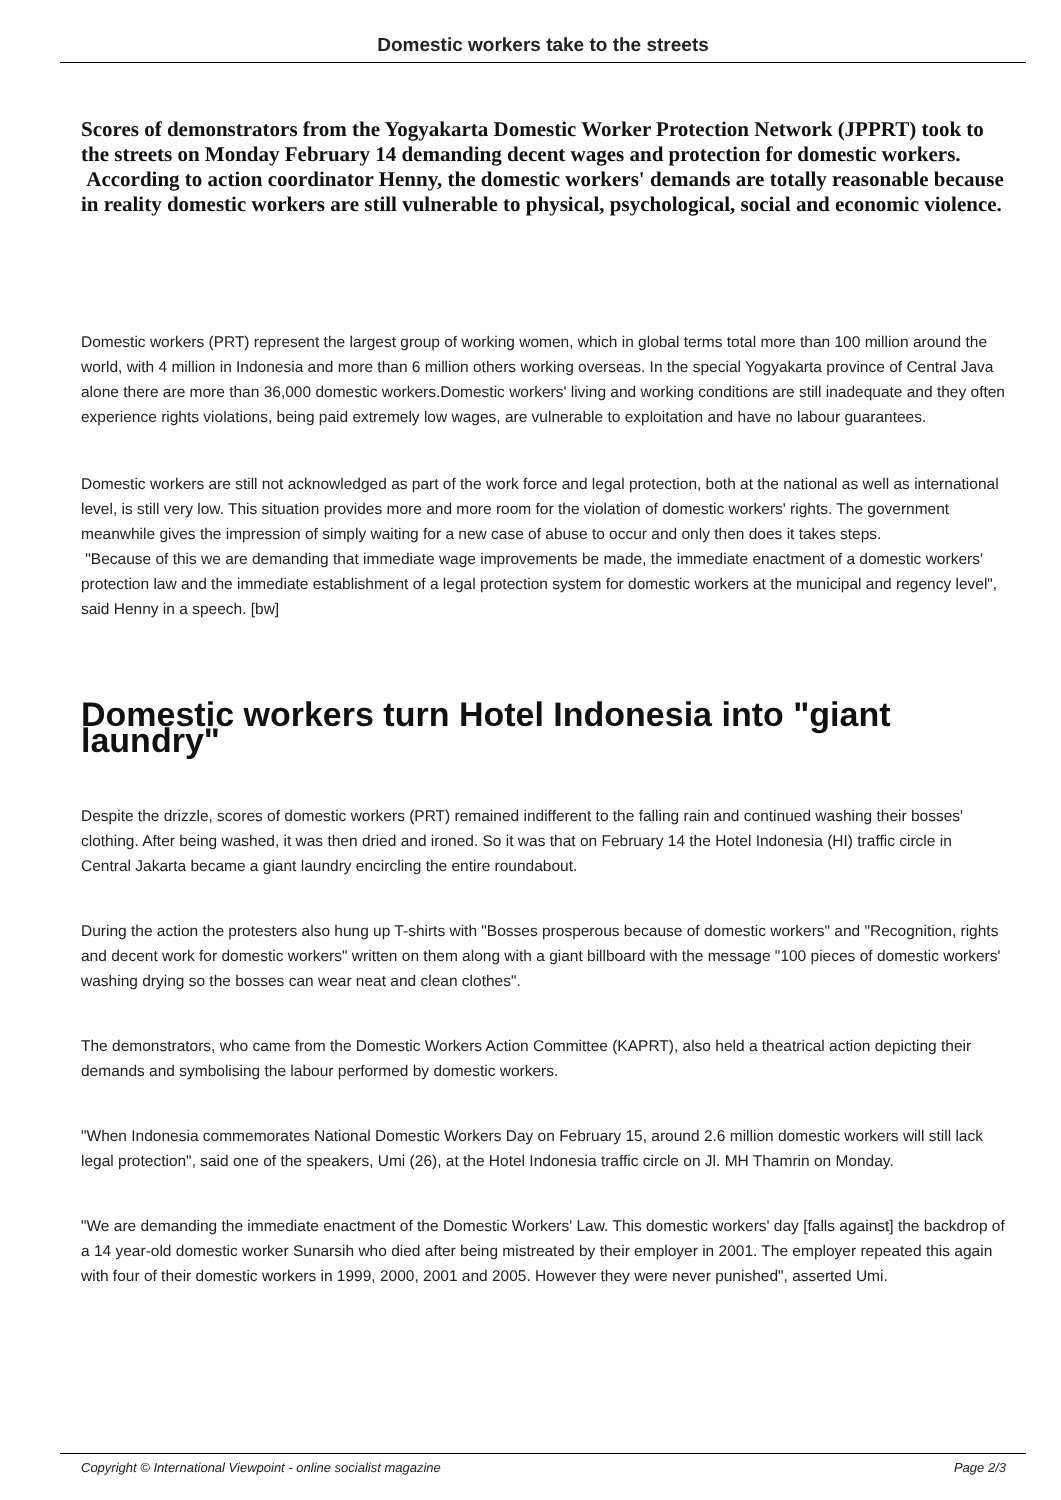Domestic workers take to the streets
Scores of demonstrators from the Yogyakarta Domestic Worker Protection Network (JPPRT) took to the streets on Monday February 14 demanding decent wages and protection for domestic workers.
According to action coordinator Henny, the domestic workers' demands are totally reasonable because in reality domestic workers are still vulnerable to physical, psychological, social and economic violence.
Domestic workers (PRT) represent the largest group of working women, which in global terms total more than 100 million around the world, with 4 million in Indonesia and more than 6 million others working overseas. In the special Yogyakarta province of Central Java alone there are more than 36,000 domestic workers.Domestic workers' living and working conditions are still inadequate and they often experience rights violations, being paid extremely low wages, are vulnerable to exploitation and have no labour guarantees.
Domestic workers are still not acknowledged as part of the work force and legal protection, both at the national as well as international level, is still very low. This situation provides more and more room for the violation of domestic workers' rights. The government meanwhile gives the impression of simply waiting for a new case of abuse to occur and only then does it takes steps.
"Because of this we are demanding that immediate wage improvements be made, the immediate enactment of a domestic workers' protection law and the immediate establishment of a legal protection system for domestic workers at the municipal and regency level", said Henny in a speech. [bw]
Domestic workers turn Hotel Indonesia into "giant laundry"
Despite the drizzle, scores of domestic workers (PRT) remained indifferent to the falling rain and continued washing their bosses' clothing. After being washed, it was then dried and ironed. So it was that on February 14 the Hotel Indonesia (HI) traffic circle in Central Jakarta became a giant laundry encircling the entire roundabout.
During the action the protesters also hung up T-shirts with "Bosses prosperous because of domestic workers" and "Recognition, rights and decent work for domestic workers" written on them along with a giant billboard with the message "100 pieces of domestic workers' washing drying so the bosses can wear neat and clean clothes".
The demonstrators, who came from the Domestic Workers Action Committee (KAPRT), also held a theatrical action depicting their demands and symbolising the labour performed by domestic workers.
"When Indonesia commemorates National Domestic Workers Day on February 15, around 2.6 million domestic workers will still lack legal protection", said one of the speakers, Umi (26), at the Hotel Indonesia traffic circle on Jl. MH Thamrin on Monday.
"We are demanding the immediate enactment of the Domestic Workers' Law. This domestic workers' day [falls against] the backdrop of a 14 year-old domestic worker Sunarsih who died after being mistreated by their employer in 2001. The employer repeated this again with four of their domestic workers in 1999, 2000, 2001 and 2005. However they were never punished", asserted Umi.
Copyright © International Viewpoint - online socialist magazine Page 2/3